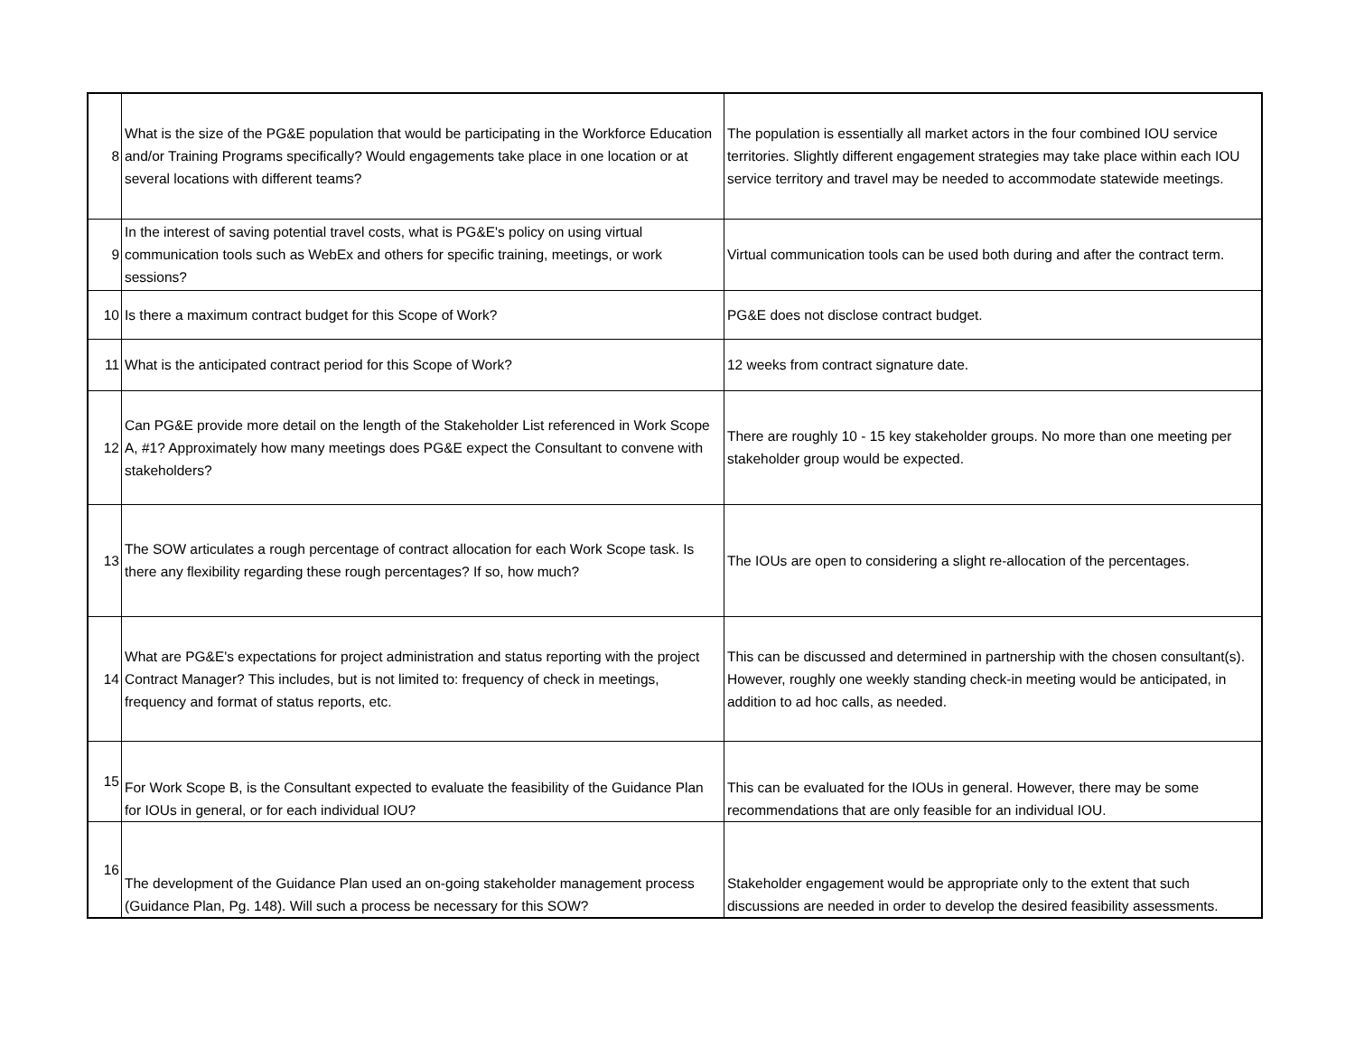| 8 | What is the size of the PG&E population that would be participating in the Workforce Education and/or Training Programs specifically? Would engagements take place in one location or at several locations with different teams? | The population is essentially all market actors in the four combined IOU service territories. Slightly different engagement strategies may take place within each IOU service territory and travel may be needed to accommodate statewide meetings. |
| 9 | In the interest of saving potential travel costs, what is PG&E's policy on using virtual communication tools such as WebEx and others for specific training, meetings, or work sessions? | Virtual communication tools can be used both during and after the contract term. |
| 10 | Is there a maximum contract budget for this Scope of Work? | PG&E does not disclose contract budget. |
| 11 | What is the anticipated contract period for this Scope of Work? | 12 weeks from contract signature date. |
| 12 | Can PG&E provide more detail on the length of the Stakeholder List referenced in Work Scope A, #1? Approximately how many meetings does PG&E expect the Consultant to convene with stakeholders? | There are roughly 10 - 15 key stakeholder groups. No more than one meeting per stakeholder group would be expected. |
| 13 | The SOW articulates a rough percentage of contract allocation for each Work Scope task. Is there any flexibility regarding these rough percentages? If so, how much? | The IOUs are open to considering a slight re-allocation of the percentages. |
| 14 | What are PG&E's expectations for project administration and status reporting with the project Contract Manager? This includes, but is not limited to: frequency of check in meetings, frequency and format of status reports, etc. | This can be discussed and determined in partnership with the chosen consultant(s). However, roughly one weekly standing check-in meeting would be anticipated, in addition to ad hoc calls, as needed. |
| 15 | For Work Scope B, is the Consultant expected to evaluate the feasibility of the Guidance Plan for IOUs in general, or for each individual IOU? | This can be evaluated for the IOUs in general. However, there may be some recommendations that are only feasible for an individual IOU. |
| 16 | The development of the Guidance Plan used an on-going stakeholder management process (Guidance Plan, Pg. 148). Will such a process be necessary for this SOW? | Stakeholder engagement would be appropriate only to the extent that such discussions are needed in order to develop the desired feasibility assessments. |